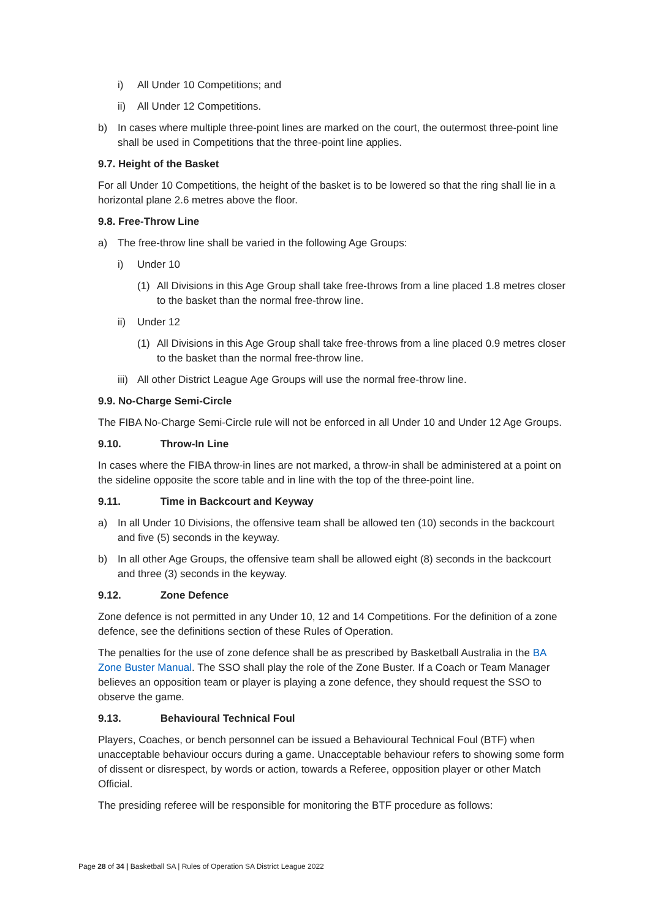i) All Under 10 Competitions; and
ii) All Under 12 Competitions.
b) In cases where multiple three-point lines are marked on the court, the outermost three-point line shall be used in Competitions that the three-point line applies.
9.7. Height of the Basket
For all Under 10 Competitions, the height of the basket is to be lowered so that the ring shall lie in a horizontal plane 2.6 metres above the floor.
9.8. Free-Throw Line
a) The free-throw line shall be varied in the following Age Groups:
i) Under 10
(1) All Divisions in this Age Group shall take free-throws from a line placed 1.8 metres closer to the basket than the normal free-throw line.
ii) Under 12
(1) All Divisions in this Age Group shall take free-throws from a line placed 0.9 metres closer to the basket than the normal free-throw line.
iii) All other District League Age Groups will use the normal free-throw line.
9.9. No-Charge Semi-Circle
The FIBA No-Charge Semi-Circle rule will not be enforced in all Under 10 and Under 12 Age Groups.
9.10. Throw-In Line
In cases where the FIBA throw-in lines are not marked, a throw-in shall be administered at a point on the sideline opposite the score table and in line with the top of the three-point line.
9.11. Time in Backcourt and Keyway
a) In all Under 10 Divisions, the offensive team shall be allowed ten (10) seconds in the backcourt and five (5) seconds in the keyway.
b) In all other Age Groups, the offensive team shall be allowed eight (8) seconds in the backcourt and three (3) seconds in the keyway.
9.12. Zone Defence
Zone defence is not permitted in any Under 10, 12 and 14 Competitions. For the definition of a zone defence, see the definitions section of these Rules of Operation.
The penalties for the use of zone defence shall be as prescribed by Basketball Australia in the BA Zone Buster Manual. The SSO shall play the role of the Zone Buster. If a Coach or Team Manager believes an opposition team or player is playing a zone defence, they should request the SSO to observe the game.
9.13. Behavioural Technical Foul
Players, Coaches, or bench personnel can be issued a Behavioural Technical Foul (BTF) when unacceptable behaviour occurs during a game. Unacceptable behaviour refers to showing some form of dissent or disrespect, by words or action, towards a Referee, opposition player or other Match Official.
The presiding referee will be responsible for monitoring the BTF procedure as follows:
Page 28 of 34 | Basketball SA | Rules of Operation SA District League 2022